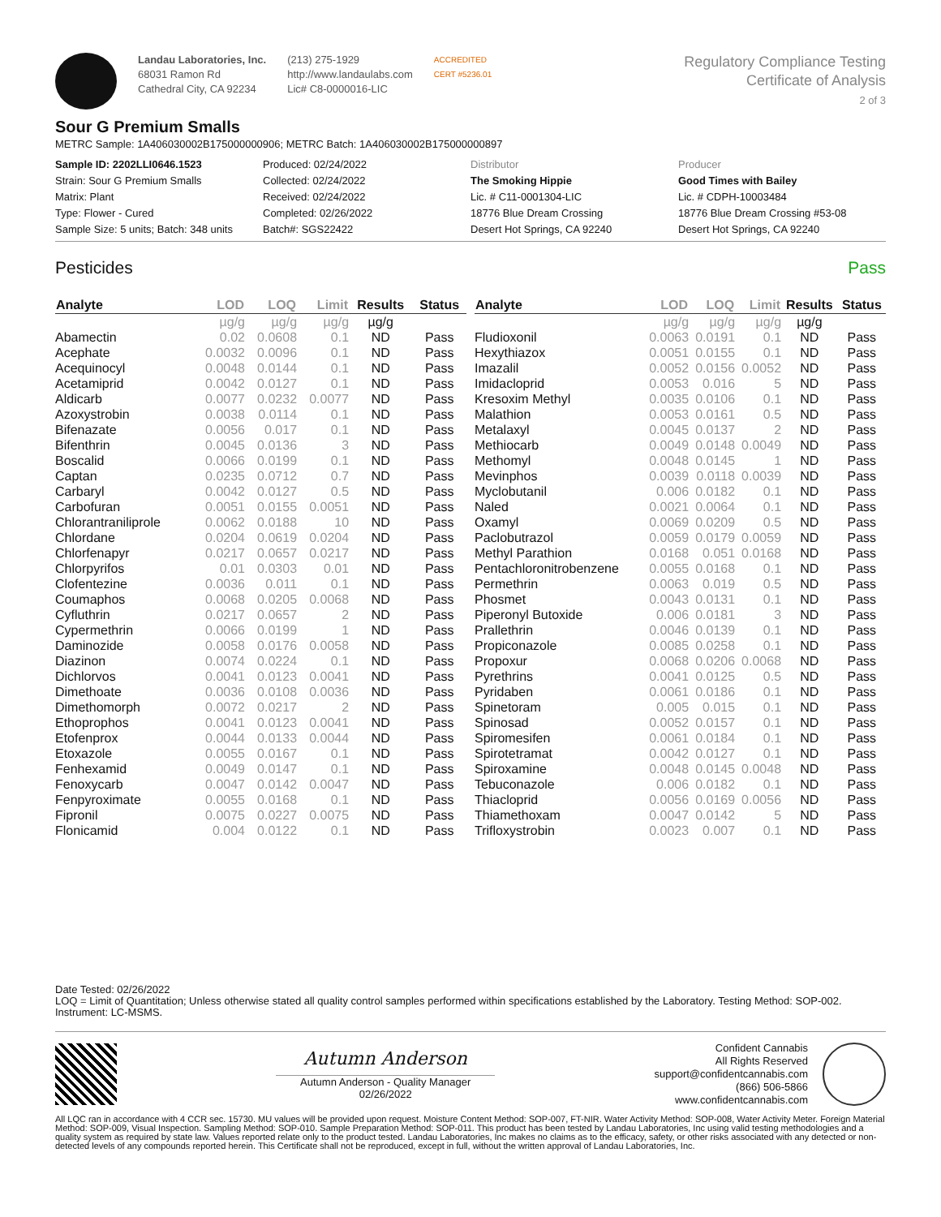Landau Laboratories, Inc.
68031 Ramon Rd
Cathedral City, CA 92234
(213) 275-1929
http://www.landaulabs.com
Lic# C8-0000016-LIC
ACCREDITED
CERT #5236.01
Regulatory Compliance Testing
Certificate of Analysis
2 of 3
Sour G Premium Smalls
METRC Sample: 1A406030002B175000000906; METRC Batch: 1A406030002B175000000897
Sample ID: 2202LLI0646.1523
Strain: Sour G Premium Smalls
Matrix: Plant
Type: Flower - Cured
Sample Size: 5 units; Batch: 348 units
Produced: 02/24/2022
Collected: 02/24/2022
Received: 02/24/2022
Completed: 02/26/2022
Batch#: SGS22422
Distributor
The Smoking Hippie
Lic. # C11-0001304-LIC
18776 Blue Dream Crossing
Desert Hot Springs, CA 92240
Producer
Good Times with Bailey
Lic. # CDPH-10003484
18776 Blue Dream Crossing #53-08
Desert Hot Springs, CA 92240
Pesticides Pass
| Analyte | LOD | LOQ | Limit | Results | Status |
| --- | --- | --- | --- | --- | --- |
| | µg/g | µg/g | µg/g | µg/g | |
| Abamectin | 0.02 | 0.0608 | 0.1 | ND | Pass |
| Acephate | 0.0032 | 0.0096 | 0.1 | ND | Pass |
| Acequinocyl | 0.0048 | 0.0144 | 0.1 | ND | Pass |
| Acetamiprid | 0.0042 | 0.0127 | 0.1 | ND | Pass |
| Aldicarb | 0.0077 | 0.0232 | 0.0077 | ND | Pass |
| Azoxystrobin | 0.0038 | 0.0114 | 0.1 | ND | Pass |
| Bifenazate | 0.0056 | 0.017 | 0.1 | ND | Pass |
| Bifenthrin | 0.0045 | 0.0136 | 3 | ND | Pass |
| Boscalid | 0.0066 | 0.0199 | 0.1 | ND | Pass |
| Captan | 0.0235 | 0.0712 | 0.7 | ND | Pass |
| Carbaryl | 0.0042 | 0.0127 | 0.5 | ND | Pass |
| Carbofuran | 0.0051 | 0.0155 | 0.0051 | ND | Pass |
| Chlorantraniliprole | 0.0062 | 0.0188 | 10 | ND | Pass |
| Chlordane | 0.0204 | 0.0619 | 0.0204 | ND | Pass |
| Chlorfenapyr | 0.0217 | 0.0657 | 0.0217 | ND | Pass |
| Chlorpyrifos | 0.01 | 0.0303 | 0.01 | ND | Pass |
| Clofentezine | 0.0036 | 0.011 | 0.1 | ND | Pass |
| Coumaphos | 0.0068 | 0.0205 | 0.0068 | ND | Pass |
| Cyfluthrin | 0.0217 | 0.0657 | 2 | ND | Pass |
| Cypermethrin | 0.0066 | 0.0199 | 1 | ND | Pass |
| Daminozide | 0.0058 | 0.0176 | 0.0058 | ND | Pass |
| Diazinon | 0.0074 | 0.0224 | 0.1 | ND | Pass |
| Dichlorvos | 0.0041 | 0.0123 | 0.0041 | ND | Pass |
| Dimethoate | 0.0036 | 0.0108 | 0.0036 | ND | Pass |
| Dimethomorph | 0.0072 | 0.0217 | 2 | ND | Pass |
| Ethoprophos | 0.0041 | 0.0123 | 0.0041 | ND | Pass |
| Etofenprox | 0.0044 | 0.0133 | 0.0044 | ND | Pass |
| Etoxazole | 0.0055 | 0.0167 | 0.1 | ND | Pass |
| Fenhexamid | 0.0049 | 0.0147 | 0.1 | ND | Pass |
| Fenoxycarb | 0.0047 | 0.0142 | 0.0047 | ND | Pass |
| Fenpyroximate | 0.0055 | 0.0168 | 0.1 | ND | Pass |
| Fipronil | 0.0075 | 0.0227 | 0.0075 | ND | Pass |
| Flonicamid | 0.004 | 0.0122 | 0.1 | ND | Pass |
| Analyte | LOD | LOQ | Limit | Results | Status |
| --- | --- | --- | --- | --- | --- |
| | µg/g | µg/g | µg/g | µg/g | |
| Fludioxonil | 0.0063 | 0.0191 | 0.1 | ND | Pass |
| Hexythiazox | 0.0051 | 0.0155 | 0.1 | ND | Pass |
| Imazalil | 0.0052 | 0.0156 | 0.0052 | ND | Pass |
| Imidacloprid | 0.0053 | 0.016 | 5 | ND | Pass |
| Kresoxim Methyl | 0.0035 | 0.0106 | 0.1 | ND | Pass |
| Malathion | 0.0053 | 0.0161 | 0.5 | ND | Pass |
| Metalaxyl | 0.0045 | 0.0137 | 2 | ND | Pass |
| Methiocarb | 0.0049 | 0.0148 | 0.0049 | ND | Pass |
| Methomyl | 0.0048 | 0.0145 | 1 | ND | Pass |
| Mevinphos | 0.0039 | 0.0118 | 0.0039 | ND | Pass |
| Myclobutanil | 0.006 | 0.0182 | 0.1 | ND | Pass |
| Naled | 0.0021 | 0.0064 | 0.1 | ND | Pass |
| Oxamyl | 0.0069 | 0.0209 | 0.5 | ND | Pass |
| Paclobutrazol | 0.0059 | 0.0179 | 0.0059 | ND | Pass |
| Methyl Parathion | 0.0168 | 0.051 | 0.0168 | ND | Pass |
| Pentachloronitrobenzene | 0.0055 | 0.0168 | 0.1 | ND | Pass |
| Permethrin | 0.0063 | 0.019 | 0.5 | ND | Pass |
| Phosmet | 0.0043 | 0.0131 | 0.1 | ND | Pass |
| Piperonyl Butoxide | 0.006 | 0.0181 | 3 | ND | Pass |
| Prallethrin | 0.0046 | 0.0139 | 0.1 | ND | Pass |
| Propiconazole | 0.0085 | 0.0258 | 0.1 | ND | Pass |
| Propoxur | 0.0068 | 0.0206 | 0.0068 | ND | Pass |
| Pyrethrins | 0.0041 | 0.0125 | 0.5 | ND | Pass |
| Pyridaben | 0.0061 | 0.0186 | 0.1 | ND | Pass |
| Spinetoram | 0.005 | 0.015 | 0.1 | ND | Pass |
| Spinosad | 0.0052 | 0.0157 | 0.1 | ND | Pass |
| Spiromesifen | 0.0061 | 0.0184 | 0.1 | ND | Pass |
| Spirotetramat | 0.0042 | 0.0127 | 0.1 | ND | Pass |
| Spiroxamine | 0.0048 | 0.0145 | 0.0048 | ND | Pass |
| Tebuconazole | 0.006 | 0.0182 | 0.1 | ND | Pass |
| Thiacloprid | 0.0056 | 0.0169 | 0.0056 | ND | Pass |
| Thiamethoxam | 0.0047 | 0.0142 | 5 | ND | Pass |
| Trifloxystrobin | 0.0023 | 0.007 | 0.1 | ND | Pass |
Date Tested: 02/26/2022
LOQ = Limit of Quantitation; Unless otherwise stated all quality control samples performed within specifications established by the Laboratory. Testing Method: SOP-002. Instrument: LC-MSMS.
Autumn Anderson
Autumn Anderson - Quality Manager
02/26/2022
Confident Cannabis
All Rights Reserved
support@confidentcannabis.com
(866) 506-5866
www.confidentcannabis.com
All LQC ran in accordance with 4 CCR sec. 15730. MU values will be provided upon request. Moisture Content Method: SOP-007, FT-NIR. Water Activity Method: SOP-008, Water Activity Meter. Foreign Material Method: SOP-009, Visual Inspection. Sampling Method: SOP-010. Sample Preparation Method: SOP-011. This product has been tested by Landau Laboratories, Inc using valid testing methodologies and a quality system as required by state law. Values reported relate only to the product tested. Landau Laboratories, Inc makes no claims as to the efficacy, safety, or other risks associated with any detected or non-detected levels of any compounds reported herein. This Certificate shall not be reproduced, except in full, without the written approval of Landau Laboratories, Inc.